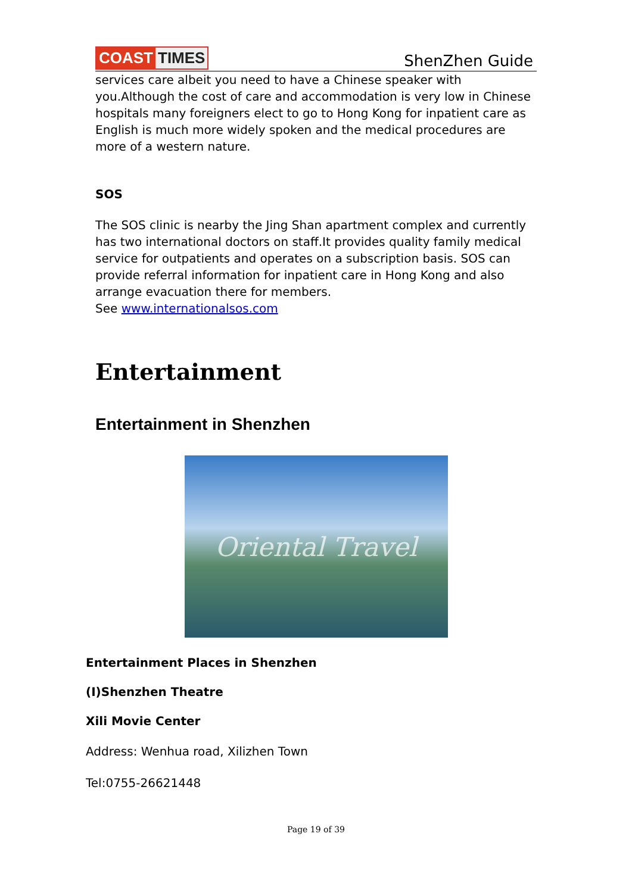COAST TIMES
ShenZhen Guide
services care albeit you need to have a Chinese speaker with you.Although the cost of care and accommodation is very low in Chinese hospitals many foreigners elect to go to Hong Kong for inpatient care as English is much more widely spoken and the medical procedures are more of a western nature.
SOS
The SOS clinic is nearby the Jing Shan apartment complex and currently has two international doctors on staff.It provides quality family medical service for outpatients and operates on a subscription basis. SOS can provide referral information for inpatient care in Hong Kong and also arrange evacuation there for members.
See www.internationalsos.com
Entertainment
Entertainment in Shenzhen
Oriental Travel
Entertainment Places in Shenzhen
(I)Shenzhen Theatre
Xili Movie Center
Address: Wenhua road, Xilizhen Town
Tel:0755-26621448
Page 19 of 39